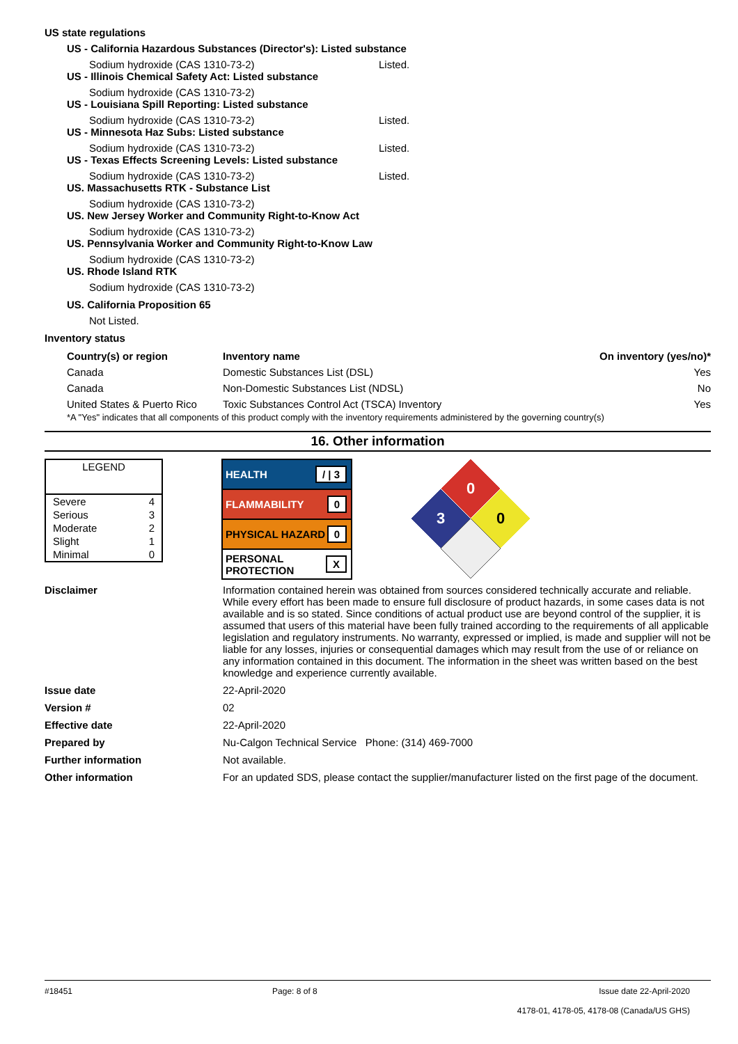US state regulations
US - California Hazardous Substances (Director's): Listed substance
Sodium hydroxide (CAS 1310-73-2) Listed.
US - Illinois Chemical Safety Act: Listed substance
Sodium hydroxide (CAS 1310-73-2)
US - Louisiana Spill Reporting: Listed substance
Sodium hydroxide (CAS 1310-73-2) Listed.
US - Minnesota Haz Subs: Listed substance
Sodium hydroxide (CAS 1310-73-2) Listed.
US - Texas Effects Screening Levels: Listed substance
Sodium hydroxide (CAS 1310-73-2) Listed.
US. Massachusetts RTK - Substance List
Sodium hydroxide (CAS 1310-73-2)
US. New Jersey Worker and Community Right-to-Know Act
Sodium hydroxide (CAS 1310-73-2)
US. Pennsylvania Worker and Community Right-to-Know Law
Sodium hydroxide (CAS 1310-73-2)
US. Rhode Island RTK
Sodium hydroxide (CAS 1310-73-2)
US. California Proposition 65
Not Listed.
Inventory status
| Country(s) or region | Inventory name | On inventory (yes/no)* |
| --- | --- | --- |
| Canada | Domestic Substances List (DSL) | Yes |
| Canada | Non-Domestic Substances List (NDSL) | No |
| United States & Puerto Rico | Toxic Substances Control Act (TSCA) Inventory | Yes |
*A "Yes" indicates that all components of this product comply with the inventory requirements administered by the governing country(s)
16. Other information
| LEGEND | |
| Severe | 4 |
| Serious | 3 |
| Moderate | 2 |
| Slight | 1 |
| Minimal | 0 |
HEALTH / | 3
FLAMMABILITY 0
PHYSICAL HAZARD 0
PERSONAL
PROTECTION X
0
3
0
Disclaimer Information contained herein was obtained from sources considered technically accurate and reliable. While every effort has been made to ensure full disclosure of product hazards, in some cases data is not available and is so stated. Since conditions of actual product use are beyond control of the supplier, it is assumed that users of this material have been fully trained according to the requirements of all applicable legislation and regulatory instruments. No warranty, expressed or implied, is made and supplier will not be liable for any losses, injuries or consequential damages which may result from the use of or reliance on any information contained in this document. The information in the sheet was written based on the best knowledge and experience currently available.
Issue date 22-April-2020
Version # 02
Effective date 22-April-2020
Prepared by Nu-Calgon Technical Service Phone: (314) 469-7000
Further information Not available.
Other information For an updated SDS, please contact the supplier/manufacturer listed on the first page of the document.
#18451 Page: 8 of 8 Issue date 22-April-2020
4178-01, 4178-05, 4178-08 (Canada/US GHS)